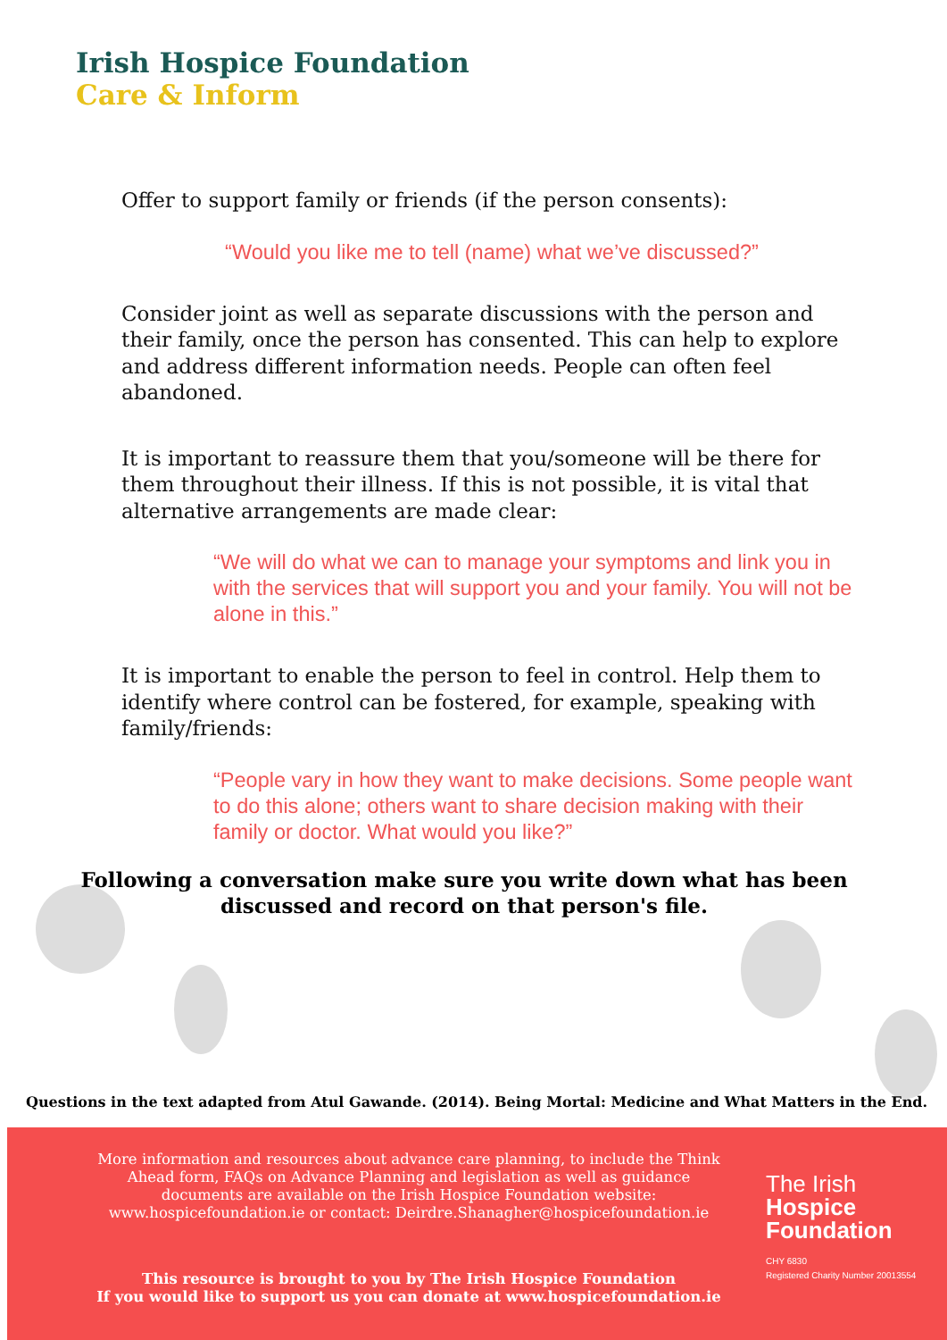Irish Hospice Foundation
Care & Inform
Offer to support family or friends (if the person consents):
“Would you like me to tell (name) what we’ve discussed?”
Consider joint as well as separate discussions with the person and their family, once the person has consented. This can help to explore and address different information needs. People can often feel abandoned.
It is important to reassure them that you/someone will be there for them throughout their illness. If this is not possible, it is vital that alternative arrangements are made clear:
“We will do what we can to manage your symptoms and link you in with the services that will support you and your family. You will not be alone in this.”
It is important to enable the person to feel in control. Help them to identify where control can be fostered, for example, speaking with family/friends:
“People vary in how they want to make decisions. Some people want to do this alone; others want to share decision making with their family or doctor. What would you like?”
Following a conversation make sure you write down what has been discussed and record on that person's file.
Questions in the text adapted from Atul Gawande. (2014). Being Mortal: Medicine and What Matters in the End.
More information and resources about advance care planning, to include the Think Ahead form, FAQs on Advance Planning and legislation as well as guidance documents are available on the Irish Hospice Foundation website: www.hospicefoundation.ie or contact: Deirdre.Shanagher@hospicefoundation.ie
This resource is brought to you by The Irish Hospice Foundation
If you would like to support us you can donate at www.hospicefoundation.ie
The Irish
Hospice
Foundation
CHY 6830
Registered Charity Number 20013554